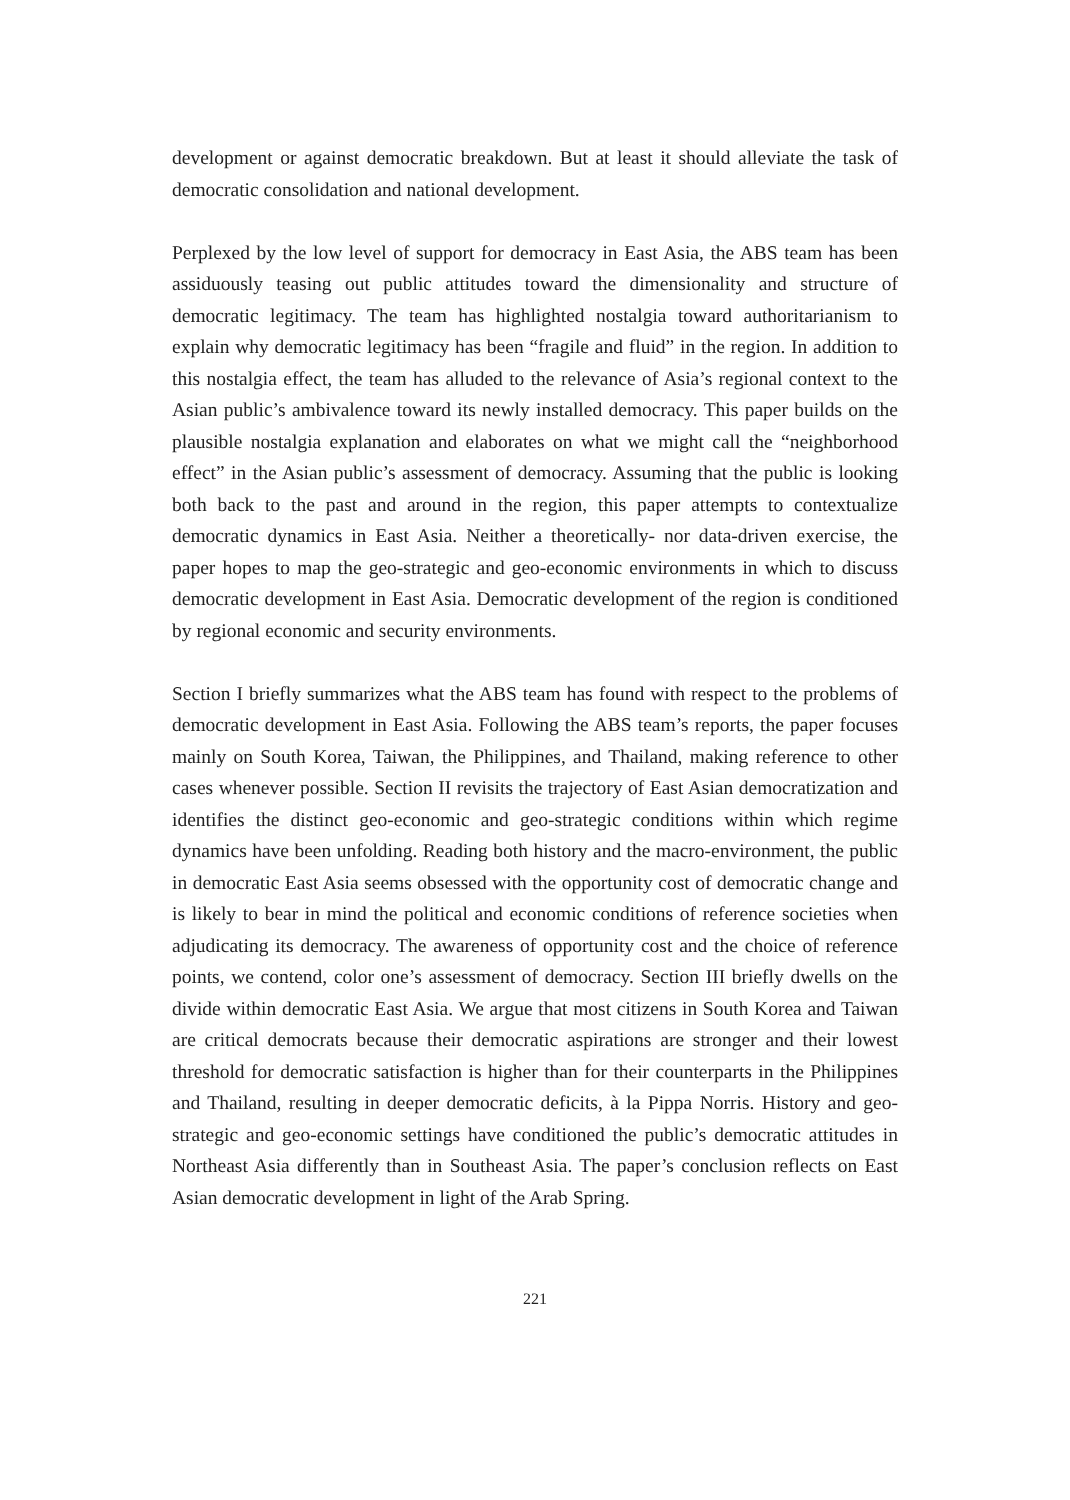development or against democratic breakdown. But at least it should alleviate the task of democratic consolidation and national development.
Perplexed by the low level of support for democracy in East Asia, the ABS team has been assiduously teasing out public attitudes toward the dimensionality and structure of democratic legitimacy. The team has highlighted nostalgia toward authoritarianism to explain why democratic legitimacy has been “fragile and fluid” in the region. In addition to this nostalgia effect, the team has alluded to the relevance of Asia’s regional context to the Asian public’s ambivalence toward its newly installed democracy. This paper builds on the plausible nostalgia explanation and elaborates on what we might call the “neighborhood effect” in the Asian public’s assessment of democracy. Assuming that the public is looking both back to the past and around in the region, this paper attempts to contextualize democratic dynamics in East Asia. Neither a theoretically- nor data-driven exercise, the paper hopes to map the geo-strategic and geo-economic environments in which to discuss democratic development in East Asia. Democratic development of the region is conditioned by regional economic and security environments.
Section I briefly summarizes what the ABS team has found with respect to the problems of democratic development in East Asia. Following the ABS team’s reports, the paper focuses mainly on South Korea, Taiwan, the Philippines, and Thailand, making reference to other cases whenever possible. Section II revisits the trajectory of East Asian democratization and identifies the distinct geo-economic and geo-strategic conditions within which regime dynamics have been unfolding. Reading both history and the macro-environment, the public in democratic East Asia seems obsessed with the opportunity cost of democratic change and is likely to bear in mind the political and economic conditions of reference societies when adjudicating its democracy. The awareness of opportunity cost and the choice of reference points, we contend, color one’s assessment of democracy. Section III briefly dwells on the divide within democratic East Asia. We argue that most citizens in South Korea and Taiwan are critical democrats because their democratic aspirations are stronger and their lowest threshold for democratic satisfaction is higher than for their counterparts in the Philippines and Thailand, resulting in deeper democratic deficits, à la Pippa Norris. History and geo-strategic and geo-economic settings have conditioned the public’s democratic attitudes in Northeast Asia differently than in Southeast Asia. The paper’s conclusion reflects on East Asian democratic development in light of the Arab Spring.
221